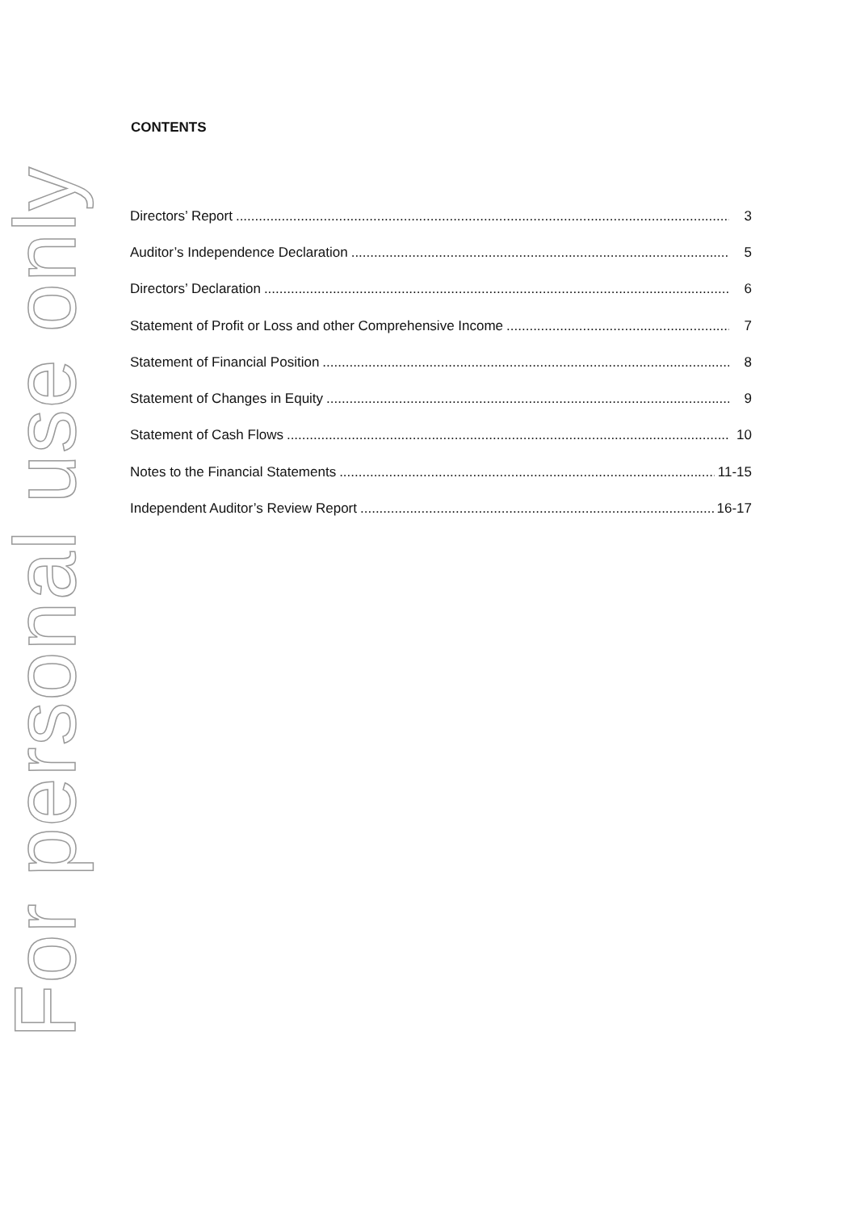For personal use only
CONTENTS
Directors’ Report 3
Auditor’s Independence Declaration 5
Directors’ Declaration 6
Statement of Profit or Loss and other Comprehensive Income 7
Statement of Financial Position 8
Statement of Changes in Equity 9
Statement of Cash Flows 10
Notes to the Financial Statements 11-15
Independent Auditor’s Review Report 16-17